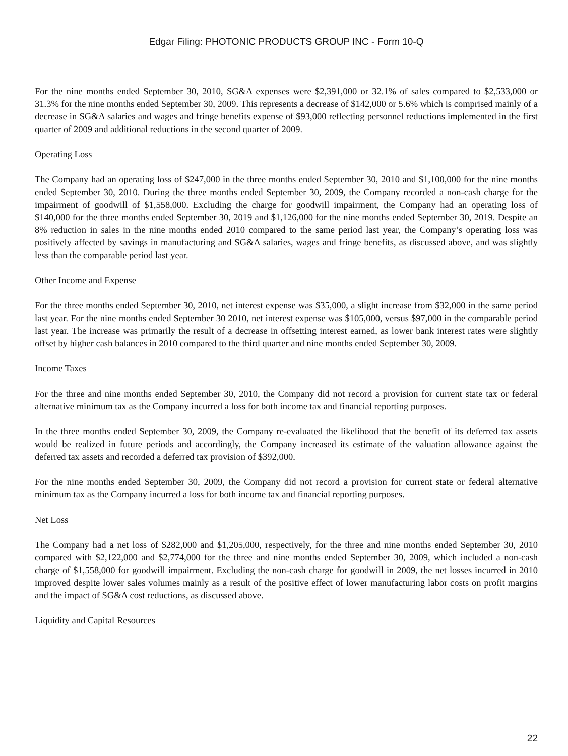Edgar Filing: PHOTONIC PRODUCTS GROUP INC - Form 10-Q
For the nine months ended September 30, 2010, SG&A expenses were $2,391,000 or 32.1% of sales compared to $2,533,000 or 31.3% for the nine months ended September 30, 2009. This represents a decrease of $142,000 or 5.6% which is comprised mainly of a decrease in SG&A salaries and wages and fringe benefits expense of $93,000 reflecting personnel reductions implemented in the first quarter of 2009 and additional reductions in the second quarter of 2009.
Operating Loss
The Company had an operating loss of $247,000 in the three months ended September 30, 2010 and $1,100,000 for the nine months ended September 30, 2010. During the three months ended September 30, 2009, the Company recorded a non-cash charge for the impairment of goodwill of $1,558,000. Excluding the charge for goodwill impairment, the Company had an operating loss of $140,000 for the three months ended September 30, 2019 and $1,126,000 for the nine months ended September 30, 2019. Despite an 8% reduction in sales in the nine months ended 2010 compared to the same period last year, the Company’s operating loss was positively affected by savings in manufacturing and SG&A salaries, wages and fringe benefits, as discussed above, and was slightly less than the comparable period last year.
Other Income and Expense
For the three months ended September 30, 2010, net interest expense was $35,000, a slight increase from $32,000 in the same period last year. For the nine months ended September 30 2010, net interest expense was $105,000, versus $97,000 in the comparable period last year. The increase was primarily the result of a decrease in offsetting interest earned, as lower bank interest rates were slightly offset by higher cash balances in 2010 compared to the third quarter and nine months ended September 30, 2009.
Income Taxes
For the three and nine months ended September 30, 2010, the Company did not record a provision for current state tax or federal alternative minimum tax as the Company incurred a loss for both income tax and financial reporting purposes.
In the three months ended September 30, 2009, the Company re-evaluated the likelihood that the benefit of its deferred tax assets would be realized in future periods and accordingly, the Company increased its estimate of the valuation allowance against the deferred tax assets and recorded a deferred tax provision of $392,000.
For the nine months ended September 30, 2009, the Company did not record a provision for current state or federal alternative minimum tax as the Company incurred a loss for both income tax and financial reporting purposes.
Net Loss
The Company had a net loss of $282,000 and $1,205,000, respectively, for the three and nine months ended September 30, 2010 compared with $2,122,000 and $2,774,000 for the three and nine months ended September 30, 2009, which included a non-cash charge of $1,558,000 for goodwill impairment. Excluding the non-cash charge for goodwill in 2009, the net losses incurred in 2010 improved despite lower sales volumes mainly as a result of the positive effect of lower manufacturing labor costs on profit margins and the impact of SG&A cost reductions, as discussed above.
Liquidity and Capital Resources
22